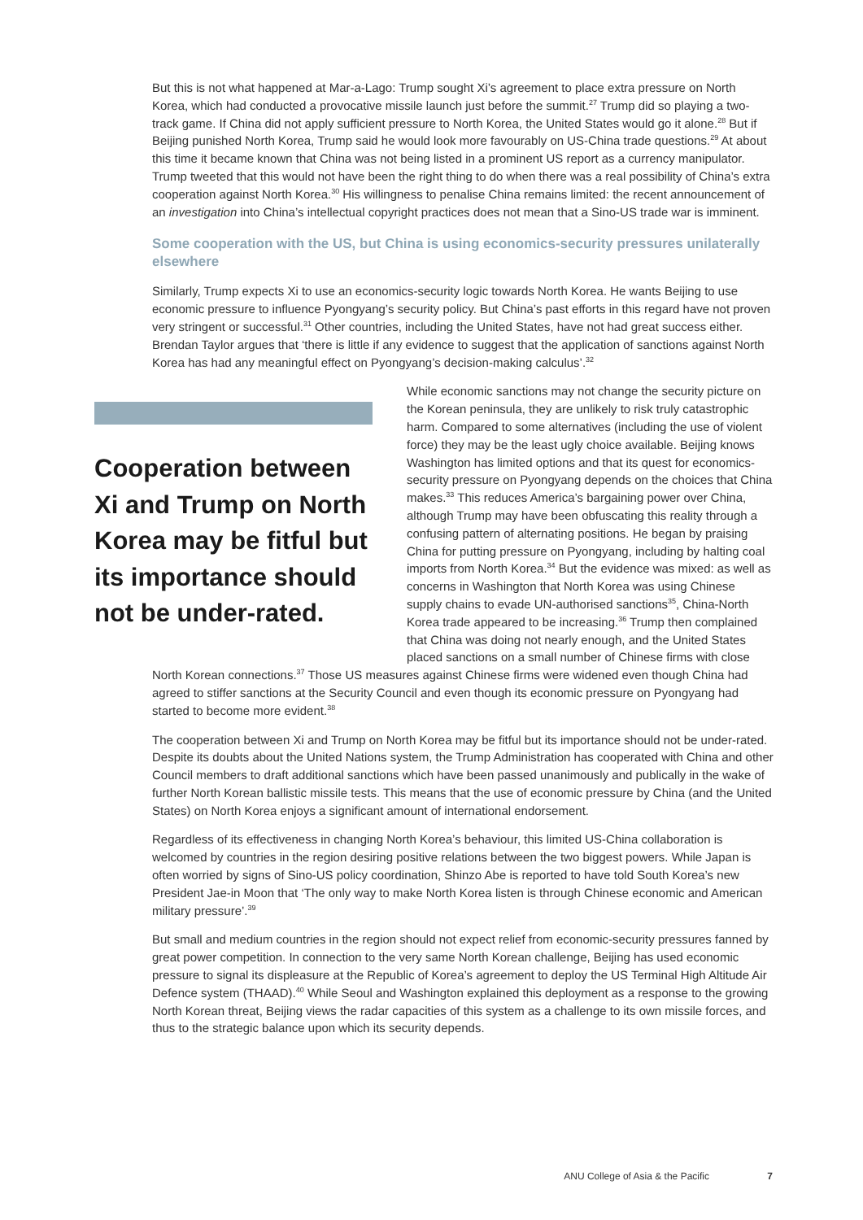But this is not what happened at Mar-a-Lago: Trump sought Xi’s agreement to place extra pressure on North Korea, which had conducted a provocative missile launch just before the summit.<sup>27</sup> Trump did so playing a two-track game. If China did not apply sufficient pressure to North Korea, the United States would go it alone.<sup>28</sup> But if Beijing punished North Korea, Trump said he would look more favourably on US-China trade questions.<sup>29</sup> At about this time it became known that China was not being listed in a prominent US report as a currency manipulator. Trump tweeted that this would not have been the right thing to do when there was a real possibility of China’s extra cooperation against North Korea.<sup>30</sup> His willingness to penalise China remains limited: the recent announcement of an investigation into China’s intellectual copyright practices does not mean that a Sino-US trade war is imminent.
Some cooperation with the US, but China is using economics-security pressures unilaterally elsewhere
Similarly, Trump expects Xi to use an economics-security logic towards North Korea. He wants Beijing to use economic pressure to influence Pyongyang’s security policy. But China’s past efforts in this regard have not proven very stringent or successful.<sup>31</sup> Other countries, including the United States, have not had great success either. Brendan Taylor argues that ‘there is little if any evidence to suggest that the application of sanctions against North Korea has had any meaningful effect on Pyongyang’s decision-making calculus’.<sup>32</sup>
Cooperation between Xi and Trump on North Korea may be fitful but its importance should not be under-rated.
While economic sanctions may not change the security picture on the Korean peninsula, they are unlikely to risk truly catastrophic harm. Compared to some alternatives (including the use of violent force) they may be the least ugly choice available. Beijing knows Washington has limited options and that its quest for economics-security pressure on Pyongyang depends on the choices that China makes.<sup>33</sup> This reduces America’s bargaining power over China, although Trump may have been obfuscating this reality through a confusing pattern of alternating positions. He began by praising China for putting pressure on Pyongyang, including by halting coal imports from North Korea.<sup>34</sup> But the evidence was mixed: as well as concerns in Washington that North Korea was using Chinese supply chains to evade UN-authorised sanctions<sup>35</sup>, China-North Korea trade appeared to be increasing.<sup>36</sup> Trump then complained that China was doing not nearly enough, and the United States placed sanctions on a small number of Chinese firms with close
North Korean connections.<sup>37</sup> Those US measures against Chinese firms were widened even though China had agreed to stiffer sanctions at the Security Council and even though its economic pressure on Pyongyang had started to become more evident.<sup>38</sup>
The cooperation between Xi and Trump on North Korea may be fitful but its importance should not be under-rated. Despite its doubts about the United Nations system, the Trump Administration has cooperated with China and other Council members to draft additional sanctions which have been passed unanimously and publically in the wake of further North Korean ballistic missile tests. This means that the use of economic pressure by China (and the United States) on North Korea enjoys a significant amount of international endorsement.
Regardless of its effectiveness in changing North Korea’s behaviour, this limited US-China collaboration is welcomed by countries in the region desiring positive relations between the two biggest powers. While Japan is often worried by signs of Sino-US policy coordination, Shinzo Abe is reported to have told South Korea’s new President Jae-in Moon that ‘The only way to make North Korea listen is through Chinese economic and American military pressure’.<sup>39</sup>
But small and medium countries in the region should not expect relief from economic-security pressures fanned by great power competition. In connection to the very same North Korean challenge, Beijing has used economic pressure to signal its displeasure at the Republic of Korea’s agreement to deploy the US Terminal High Altitude Air Defence system (THAAD).<sup>40</sup> While Seoul and Washington explained this deployment as a response to the growing North Korean threat, Beijing views the radar capacities of this system as a challenge to its own missile forces, and thus to the strategic balance upon which its security depends.
ANU College of Asia & the Pacific 7